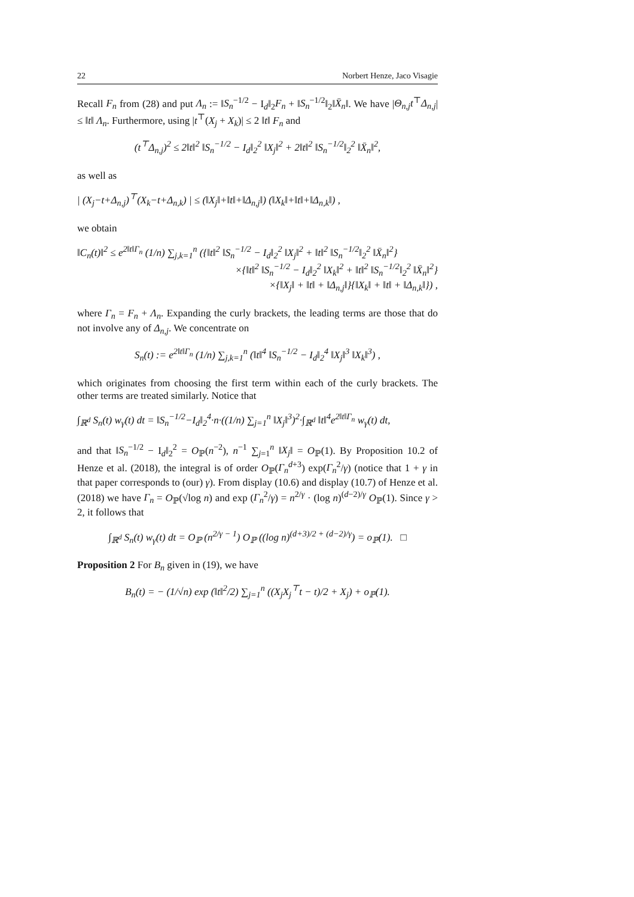22 Norbert Henze, Jaco Visagie
Recall F<sub>n</sub> from (28) and put Λ<sub>n</sub> := ‖S<sub>n</sub><sup>−1/2</sup> − I<sub>d</sub>‖<sub>2</sub>F<sub>n</sub> + ‖S<sub>n</sub><sup>−1/2</sup>‖<sub>2</sub>‖X̄<sub>n</sub>‖. We have |Θ<sub>n,j</sub>t<sup>⊤</sup>Δ<sub>n,j</sub>| ≤ ‖t‖ Λ<sub>n</sub>. Furthermore, using |t<sup>⊤</sup>(X<sub>j</sub> + X<sub>k</sub>)| ≤ 2 ‖t‖ F<sub>n</sub> and
(t<sup>⊤</sup>Δ<sub>n,j</sub>)<sup>2</sup> ≤ 2‖t‖<sup>2</sup> ‖S<sub>n</sub><sup>−1/2</sup> − I<sub>d</sub>‖<sub>2</sub><sup>2</sup> ‖X<sub>j</sub>‖<sup>2</sup> + 2‖t‖<sup>2</sup> ‖S<sub>n</sub><sup>−1/2</sup>‖<sub>2</sub><sup>2</sup> ‖X̄<sub>n</sub>‖<sup>2</sup>,
as well as
| (X<sub>j</sub>−t+Δ<sub>n,j</sub>)<sup>⊤</sup>(X<sub>k</sub>−t+Δ<sub>n,k</sub>) | ≤ (‖X<sub>j</sub>‖+‖t‖+‖Δ<sub>n,j</sub>‖) (‖X<sub>k</sub>‖+‖t‖+‖Δ<sub>n,k</sub>‖) ,
we obtain
‖C<sub>n</sub>(t)‖<sup>2</sup> ≤ e<sup>2‖t‖Γ<sub>n</sub></sup> (1/n) ∑<sub>j,k=1</sub><sup>n</sup> ({‖t‖<sup>2</sup> ‖S<sub>n</sub><sup>−1/2</sup> − I<sub>d</sub>‖<sub>2</sub><sup>2</sup> ‖X<sub>j</sub>‖<sup>2</sup> + ‖t‖<sup>2</sup> ‖S<sub>n</sub><sup>−1/2</sup>‖<sub>2</sub><sup>2</sup> ‖X̄<sub>n</sub>‖<sup>2</sup>}
×{‖t‖<sup>2</sup> ‖S<sub>n</sub><sup>−1/2</sup> − I<sub>d</sub>‖<sub>2</sub><sup>2</sup> ‖X<sub>k</sub>‖<sup>2</sup> + ‖t‖<sup>2</sup> ‖S<sub>n</sub><sup>−1/2</sup>‖<sub>2</sub><sup>2</sup> ‖X̄<sub>n</sub>‖<sup>2</sup>}
×{‖X<sub>j</sub>‖ + ‖t‖ + ‖Δ<sub>n,j</sub>‖}{‖X<sub>k</sub>‖ + ‖t‖ + ‖Δ<sub>n,k</sub>‖}) ,
where Γ<sub>n</sub> = F<sub>n</sub> + Λ<sub>n</sub>. Expanding the curly brackets, the leading terms are those that do not involve any of Δ<sub>n,j</sub>. We concentrate on
S<sub>n</sub>(t) := e<sup>2‖t‖Γ<sub>n</sub></sup> (1/n) ∑<sub>j,k=1</sub><sup>n</sup> (‖t‖<sup>4</sup> ‖S<sub>n</sub><sup>−1/2</sup> − I<sub>d</sub>‖<sub>2</sub><sup>4</sup> ‖X<sub>j</sub>‖<sup>3</sup> ‖X<sub>k</sub>‖<sup>3</sup>) ,
which originates from choosing the first term within each of the curly brackets. The other terms are treated similarly. Notice that
∫<sub>ℝ<sup>d</sup></sub> S<sub>n</sub>(t) w<sub>γ</sub>(t) dt = ‖S<sub>n</sub><sup>−1/2</sup>−I<sub>d</sub>‖<sub>2</sub><sup>4</sup>·n·((1/n) ∑<sub>j=1</sub><sup>n</sup> ‖X<sub>j</sub>‖<sup>3</sup>)<sup>2</sup>·∫<sub>ℝ<sup>d</sup></sub> ‖t‖<sup>4</sup>e<sup>2‖t‖Γ<sub>n</sub></sup> w<sub>γ</sub>(t) dt,
and that ‖S<sub>n</sub><sup>−1/2</sup> − I<sub>d</sub>‖<sub>2</sub><sup>2</sup> = O<sub>ℙ</sub>(n<sup>−2</sup>), n<sup>−1</sup> ∑<sub>j=1</sub><sup>n</sup> ‖X<sub>j</sub>‖ = O<sub>ℙ</sub>(1). By Proposition 10.2 of Henze et al. (2018), the integral is of order O<sub>ℙ</sub>(Γ<sub>n</sub><sup>d+3</sup>) exp(Γ<sub>n</sub><sup>2</sup>/γ) (notice that 1 + γ in that paper corresponds to (our) γ). From display (10.6) and display (10.7) of Henze et al. (2018) we have Γ<sub>n</sub> = O<sub>ℙ</sub>(√log n) and exp (Γ<sub>n</sub><sup>2</sup>/γ) = n<sup>2/γ</sup> · (log n)<sup>(d−2)/γ</sup> O<sub>ℙ</sub>(1). Since γ > 2, it follows that
∫<sub>ℝ<sup>d</sup></sub> S<sub>n</sub>(t) w<sub>γ</sub>(t) dt = O<sub>ℙ</sub> (n<sup>2/γ − 1</sup>) O<sub>ℙ</sub> ((log n)<sup>(d+3)/2 + (d−2)/γ</sup>) = o<sub>ℙ</sub>(1). □
Proposition 2 For B<sub>n</sub> given in (19), we have
B<sub>n</sub>(t) = − (1/√n) exp (‖t‖<sup>2</sup>/2) ∑<sub>j=1</sub><sup>n</sup> ((X<sub>j</sub>X<sub>j</sub><sup>⊤</sup>t − t)/2 + X<sub>j</sub>) + o<sub>ℙ</sub>(1).